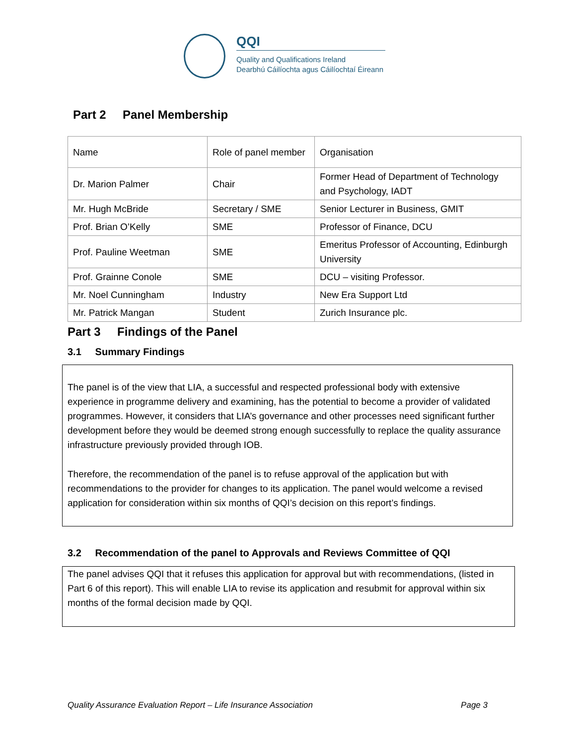QQI
Quality and Qualifications Ireland
Dearbhú Cáilíochta agus Cáilíochtaí Éireann
Part 2 Panel Membership
| Name | Role of panel member | Organisation |
| Dr. Marion Palmer | Chair | Former Head of Department of Technology and Psychology, IADT |
| Mr. Hugh McBride | Secretary / SME | Senior Lecturer in Business, GMIT |
| Prof. Brian O’Kelly | SME | Professor of Finance, DCU |
| Prof. Pauline Weetman | SME | Emeritus Professor of Accounting, Edinburgh University |
| Prof. Grainne Conole | SME | DCU – visiting Professor. |
| Mr. Noel Cunningham | Industry | New Era Support Ltd |
| Mr. Patrick Mangan | Student | Zurich Insurance plc. |
Part 3 Findings of the Panel
3.1 Summary Findings
The panel is of the view that LIA, a successful and respected professional body with extensive experience in programme delivery and examining, has the potential to become a provider of validated programmes. However, it considers that LIA’s governance and other processes need significant further development before they would be deemed strong enough successfully to replace the quality assurance infrastructure previously provided through IOB.
Therefore, the recommendation of the panel is to refuse approval of the application but with recommendations to the provider for changes to its application. The panel would welcome a revised application for consideration within six months of QQI’s decision on this report’s findings.
3.2 Recommendation of the panel to Approvals and Reviews Committee of QQI
The panel advises QQI that it refuses this application for approval but with recommendations, (listed in Part 6 of this report). This will enable LIA to revise its application and resubmit for approval within six months of the formal decision made by QQI.
Quality Assurance Evaluation Report – Life Insurance Association Page 3